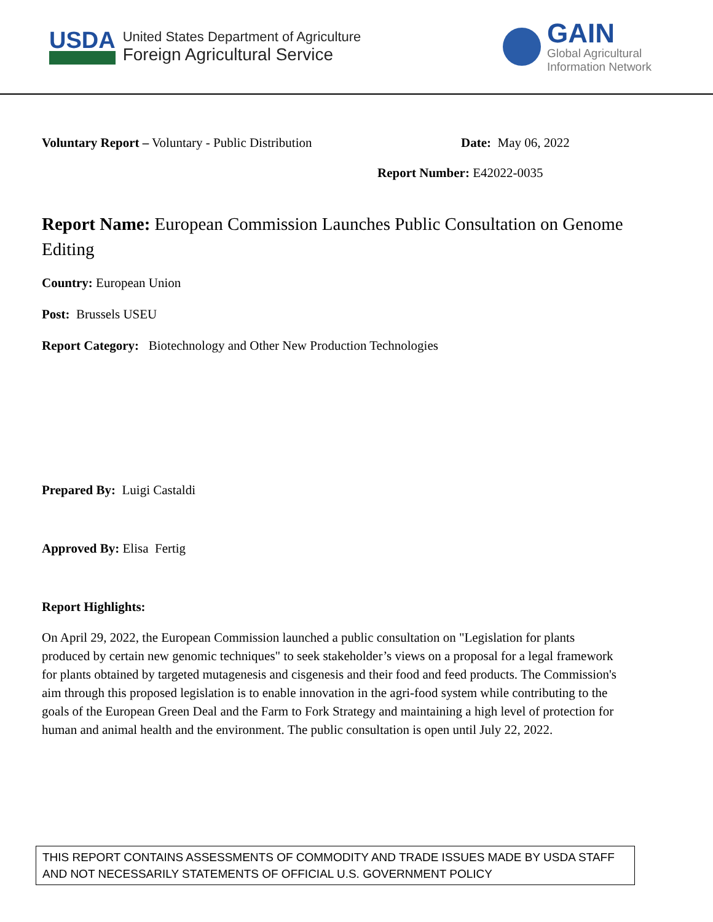USDA
United States Department of Agriculture
Foreign Agricultural Service
GAIN
Global Agricultural
Information Network
Voluntary Report – Voluntary - Public Distribution Date: May 06, 2022
Report Number: E42022-0035
Report Name: European Commission Launches Public Consultation on Genome Editing
Country: European Union
Post: Brussels USEU
Report Category: Biotechnology and Other New Production Technologies
Prepared By: Luigi Castaldi
Approved By: Elisa Fertig
Report Highlights:
On April 29, 2022, the European Commission launched a public consultation on "Legislation for plants produced by certain new genomic techniques" to seek stakeholder’s views on a proposal for a legal framework for plants obtained by targeted mutagenesis and cisgenesis and their food and feed products. The Commission's aim through this proposed legislation is to enable innovation in the agri-food system while contributing to the goals of the European Green Deal and the Farm to Fork Strategy and maintaining a high level of protection for human and animal health and the environment. The public consultation is open until July 22, 2022.
THIS REPORT CONTAINS ASSESSMENTS OF COMMODITY AND TRADE ISSUES MADE BY USDA STAFF AND NOT NECESSARILY STATEMENTS OF OFFICIAL U.S. GOVERNMENT POLICY